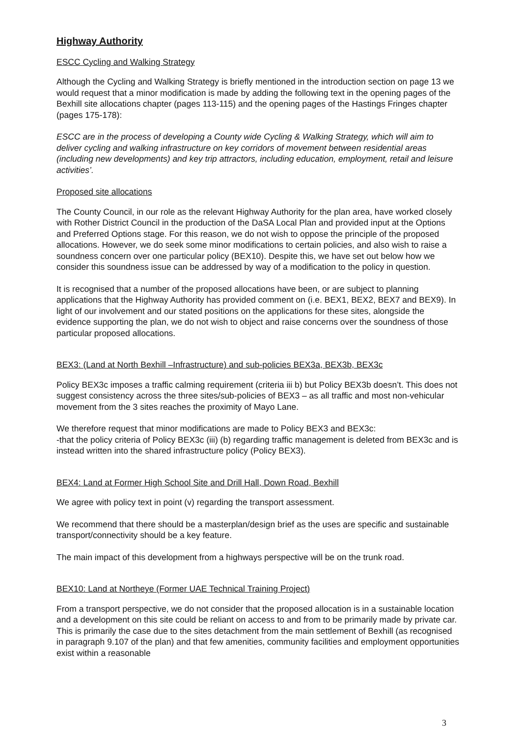Highway Authority
ESCC Cycling and Walking Strategy
Although the Cycling and Walking Strategy is briefly mentioned in the introduction section on page 13 we would request that a minor modification is made by adding the following text in the opening pages of the Bexhill site allocations chapter (pages 113-115) and the opening pages of the Hastings Fringes chapter (pages 175-178):
ESCC are in the process of developing a County wide Cycling & Walking Strategy, which will aim to deliver cycling and walking infrastructure on key corridors of movement between residential areas (including new developments) and key trip attractors, including education, employment, retail and leisure activities’.
Proposed site allocations
The County Council, in our role as the relevant Highway Authority for the plan area, have worked closely with Rother District Council in the production of the DaSA Local Plan and provided input at the Options and Preferred Options stage. For this reason, we do not wish to oppose the principle of the proposed allocations. However, we do seek some minor modifications to certain policies, and also wish to raise a soundness concern over one particular policy (BEX10). Despite this, we have set out below how we consider this soundness issue can be addressed by way of a modification to the policy in question.
It is recognised that a number of the proposed allocations have been, or are subject to planning applications that the Highway Authority has provided comment on (i.e. BEX1, BEX2, BEX7 and BEX9). In light of our involvement and our stated positions on the applications for these sites, alongside the evidence supporting the plan, we do not wish to object and raise concerns over the soundness of those particular proposed allocations.
BEX3: (Land at North Bexhill –Infrastructure) and sub-policies BEX3a, BEX3b, BEX3c
Policy BEX3c imposes a traffic calming requirement (criteria iii b) but Policy BEX3b doesn’t. This does not suggest consistency across the three sites/sub-policies of BEX3 – as all traffic and most non-vehicular movement from the 3 sites reaches the proximity of Mayo Lane.
We therefore request that minor modifications are made to Policy BEX3 and BEX3c:
-that the policy criteria of Policy BEX3c (iii) (b) regarding traffic management is deleted from BEX3c and is instead written into the shared infrastructure policy (Policy BEX3).
BEX4: Land at Former High School Site and Drill Hall, Down Road, Bexhill
We agree with policy text in point (v) regarding the transport assessment.
We recommend that there should be a masterplan/design brief as the uses are specific and sustainable transport/connectivity should be a key feature.
The main impact of this development from a highways perspective will be on the trunk road.
BEX10: Land at Northeye (Former UAE Technical Training Project)
From a transport perspective, we do not consider that the proposed allocation is in a sustainable location and a development on this site could be reliant on access to and from to be primarily made by private car. This is primarily the case due to the sites detachment from the main settlement of Bexhill (as recognised in paragraph 9.107 of the plan) and that few amenities, community facilities and employment opportunities exist within a reasonable
3